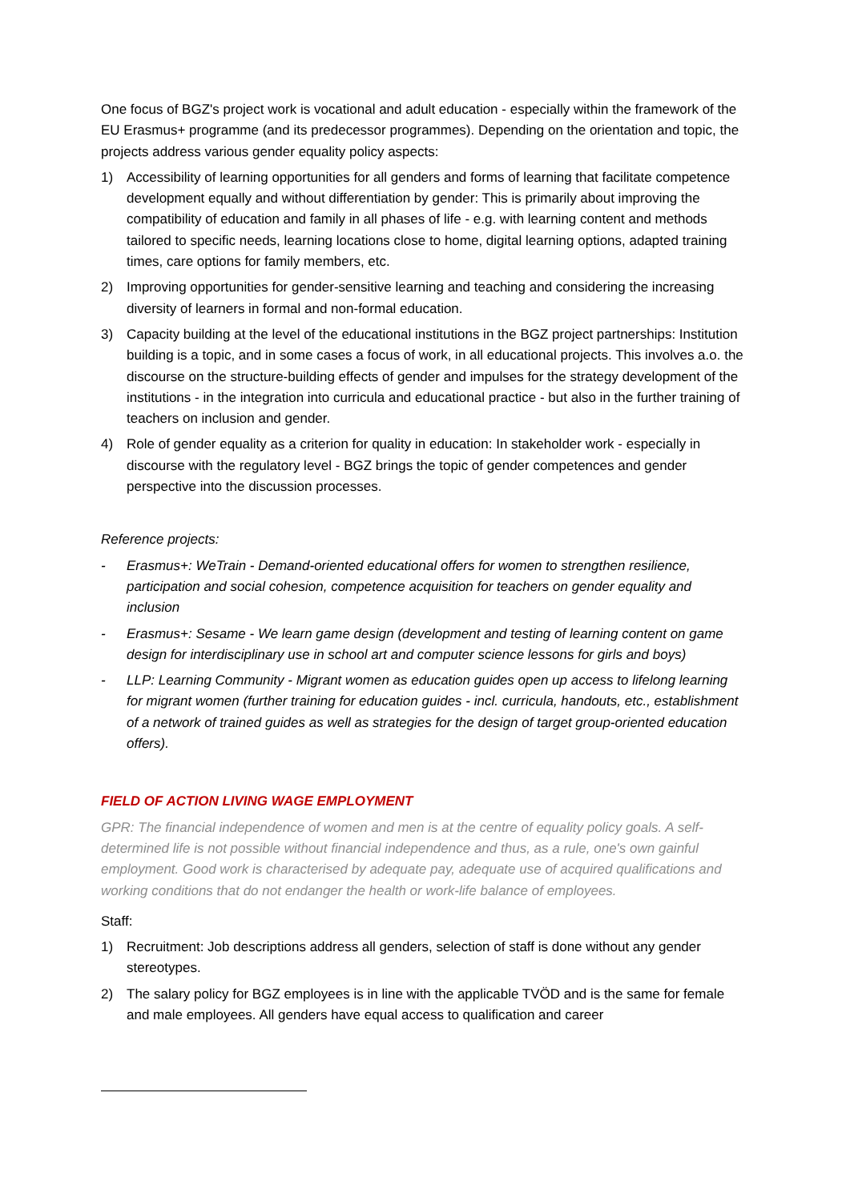One focus of BGZ's project work is vocational and adult education - especially within the framework of the EU Erasmus+ programme (and its predecessor programmes). Depending on the orientation and topic, the projects address various gender equality policy aspects:
1) Accessibility of learning opportunities for all genders and forms of learning that facilitate competence development equally and without differentiation by gender: This is primarily about improving the compatibility of education and family in all phases of life - e.g. with learning content and methods tailored to specific needs, learning locations close to home, digital learning options, adapted training times, care options for family members, etc.
2) Improving opportunities for gender-sensitive learning and teaching and considering the increasing diversity of learners in formal and non-formal education.
3) Capacity building at the level of the educational institutions in the BGZ project partnerships: Institution building is a topic, and in some cases a focus of work, in all educational projects. This involves a.o. the discourse on the structure-building effects of gender and impulses for the strategy development of the institutions - in the integration into curricula and educational practice - but also in the further training of teachers on inclusion and gender.
4) Role of gender equality as a criterion for quality in education: In stakeholder work - especially in discourse with the regulatory level - BGZ brings the topic of gender competences and gender perspective into the discussion processes.
Reference projects:
- Erasmus+: WeTrain - Demand-oriented educational offers for women to strengthen resilience, participation and social cohesion, competence acquisition for teachers on gender equality and inclusion
- Erasmus+: Sesame - We learn game design (development and testing of learning content on game design for interdisciplinary use in school art and computer science lessons for girls and boys)
- LLP: Learning Community - Migrant women as education guides open up access to lifelong learning for migrant women (further training for education guides - incl. curricula, handouts, etc., establishment of a network of trained guides as well as strategies for the design of target group-oriented education offers).
FIELD OF ACTION LIVING WAGE EMPLOYMENT
GPR: The financial independence of women and men is at the centre of equality policy goals. A self-determined life is not possible without financial independence and thus, as a rule, one's own gainful employment. Good work is characterised by adequate pay, adequate use of acquired qualifications and working conditions that do not endanger the health or work-life balance of employees.
Staff:
1) Recruitment: Job descriptions address all genders, selection of staff is done without any gender stereotypes.
2) The salary policy for BGZ employees is in line with the applicable TVÖD and is the same for female and male employees. All genders have equal access to qualification and career